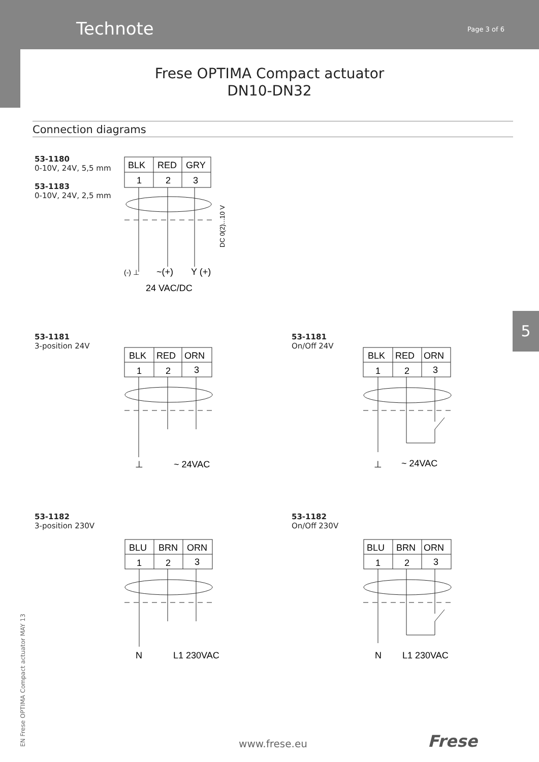Technote Page 3 of 6
Frese OPTIMA Compact actuator
DN10-DN32
Connection diagrams
53-1180
0-10V, 24V, 5,5 mm
53-1183
0-10V, 24V, 2,5 mm
BLK
RED
GRY
1
2
3
(-) ⊥
~(+)
Y (+)
24 VAC/DC
DC 0(2)...10 V
53-1181
3-position 24V
53-1181
On/Off 24V
53-1182
3-position 230V
53-1182
On/Off 230V
BLK
RED
ORN
1
2
3
⊥
~ 24VAC
BLK
RED
ORN
1
2
3
⊥
~ 24VAC
BLU
BRN
ORN
1
2
3
N
L1 230VAC
BLU
BRN
ORN
1
2
3
N
L1 230VAC
5
EN Frese OPTIMA Compact actuator MAY 13
www.frese.eu Frese